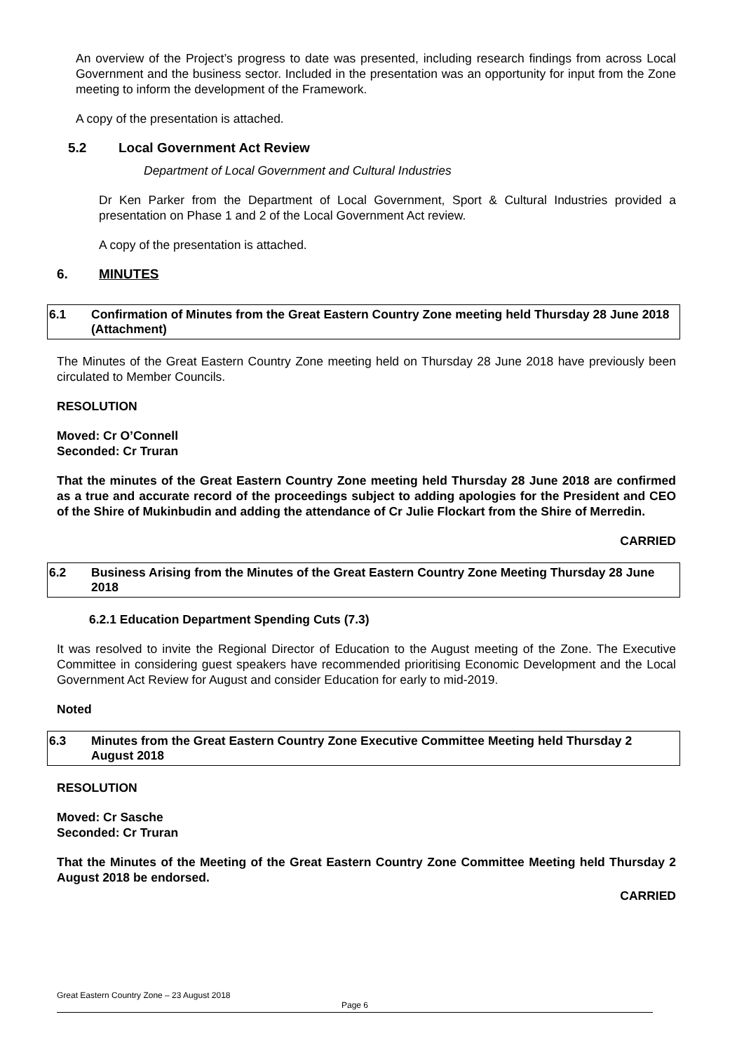An overview of the Project’s progress to date was presented, including research findings from across Local Government and the business sector. Included in the presentation was an opportunity for input from the Zone meeting to inform the development of the Framework.
A copy of the presentation is attached.
5.2 Local Government Act Review
Department of Local Government and Cultural Industries
Dr Ken Parker from the Department of Local Government, Sport & Cultural Industries provided a presentation on Phase 1 and 2 of the Local Government Act review.
A copy of the presentation is attached.
6. MINUTES
6.1 Confirmation of Minutes from the Great Eastern Country Zone meeting held Thursday 28 June 2018 (Attachment)
The Minutes of the Great Eastern Country Zone meeting held on Thursday 28 June 2018 have previously been circulated to Member Councils.
RESOLUTION
Moved: Cr O’Connell
Seconded: Cr Truran
That the minutes of the Great Eastern Country Zone meeting held Thursday 28 June 2018 are confirmed as a true and accurate record of the proceedings subject to adding apologies for the President and CEO of the Shire of Mukinbudin and adding the attendance of Cr Julie Flockart from the Shire of Merredin.
CARRIED
6.2 Business Arising from the Minutes of the Great Eastern Country Zone Meeting Thursday 28 June 2018
6.2.1 Education Department Spending Cuts (7.3)
It was resolved to invite the Regional Director of Education to the August meeting of the Zone. The Executive Committee in considering guest speakers have recommended prioritising Economic Development and the Local Government Act Review for August and consider Education for early to mid-2019.
Noted
6.3 Minutes from the Great Eastern Country Zone Executive Committee Meeting held Thursday 2 August 2018
RESOLUTION
Moved: Cr Sasche
Seconded: Cr Truran
That the Minutes of the Meeting of the Great Eastern Country Zone Committee Meeting held Thursday 2 August 2018 be endorsed.
CARRIED
Great Eastern Country Zone – 23 August 2018
Page 6